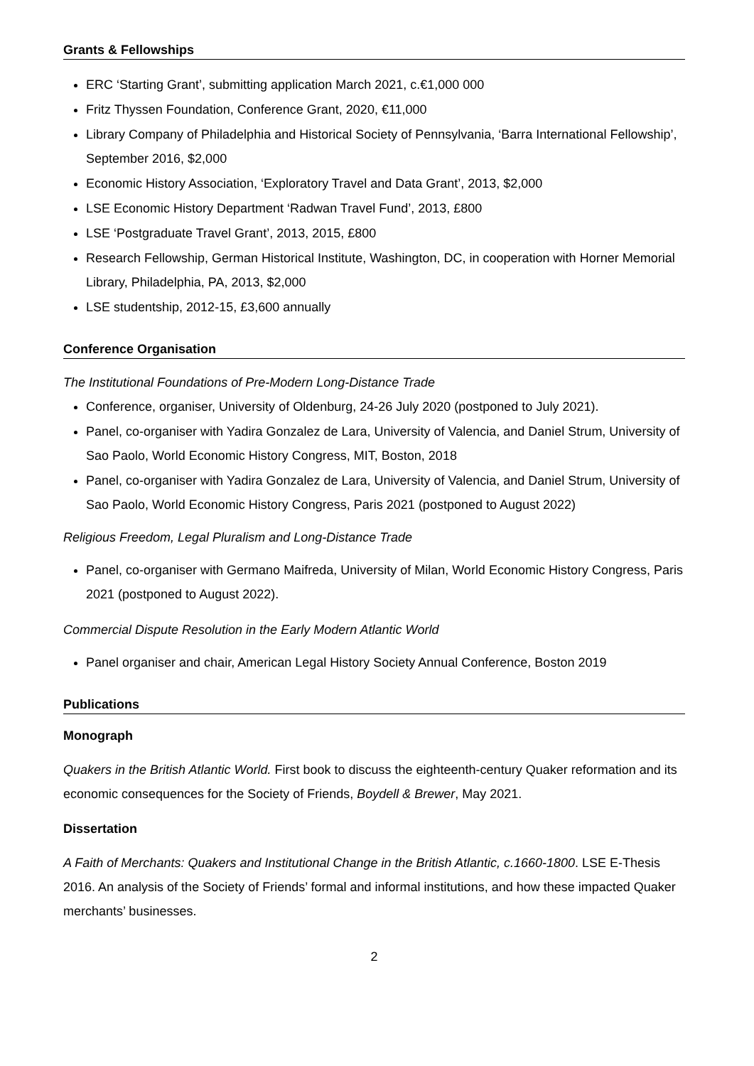Grants & Fellowships
ERC ‘Starting Grant’, submitting application March 2021, c.€1,000 000
Fritz Thyssen Foundation, Conference Grant, 2020, €11,000
Library Company of Philadelphia and Historical Society of Pennsylvania, ‘Barra International Fellowship’, September 2016, $2,000
Economic History Association, ‘Exploratory Travel and Data Grant’, 2013, $2,000
LSE Economic History Department ‘Radwan Travel Fund’, 2013, £800
LSE ‘Postgraduate Travel Grant’, 2013, 2015, £800
Research Fellowship, German Historical Institute, Washington, DC, in cooperation with Horner Memorial Library, Philadelphia, PA, 2013, $2,000
LSE studentship, 2012-15, £3,600 annually
Conference Organisation
The Institutional Foundations of Pre-Modern Long-Distance Trade
Conference, organiser, University of Oldenburg, 24-26 July 2020 (postponed to July 2021).
Panel, co-organiser with Yadira Gonzalez de Lara, University of Valencia, and Daniel Strum, University of Sao Paolo, World Economic History Congress, MIT, Boston, 2018
Panel, co-organiser with Yadira Gonzalez de Lara, University of Valencia, and Daniel Strum, University of Sao Paolo, World Economic History Congress, Paris 2021 (postponed to August 2022)
Religious Freedom, Legal Pluralism and Long-Distance Trade
Panel, co-organiser with Germano Maifreda, University of Milan, World Economic History Congress, Paris 2021 (postponed to August 2022).
Commercial Dispute Resolution in the Early Modern Atlantic World
Panel organiser and chair, American Legal History Society Annual Conference, Boston 2019
Publications
Monograph
Quakers in the British Atlantic World. First book to discuss the eighteenth-century Quaker reformation and its economic consequences for the Society of Friends, Boydell & Brewer, May 2021.
Dissertation
A Faith of Merchants: Quakers and Institutional Change in the British Atlantic, c.1660-1800. LSE E-Thesis 2016. An analysis of the Society of Friends’ formal and informal institutions, and how these impacted Quaker merchants’ businesses.
2